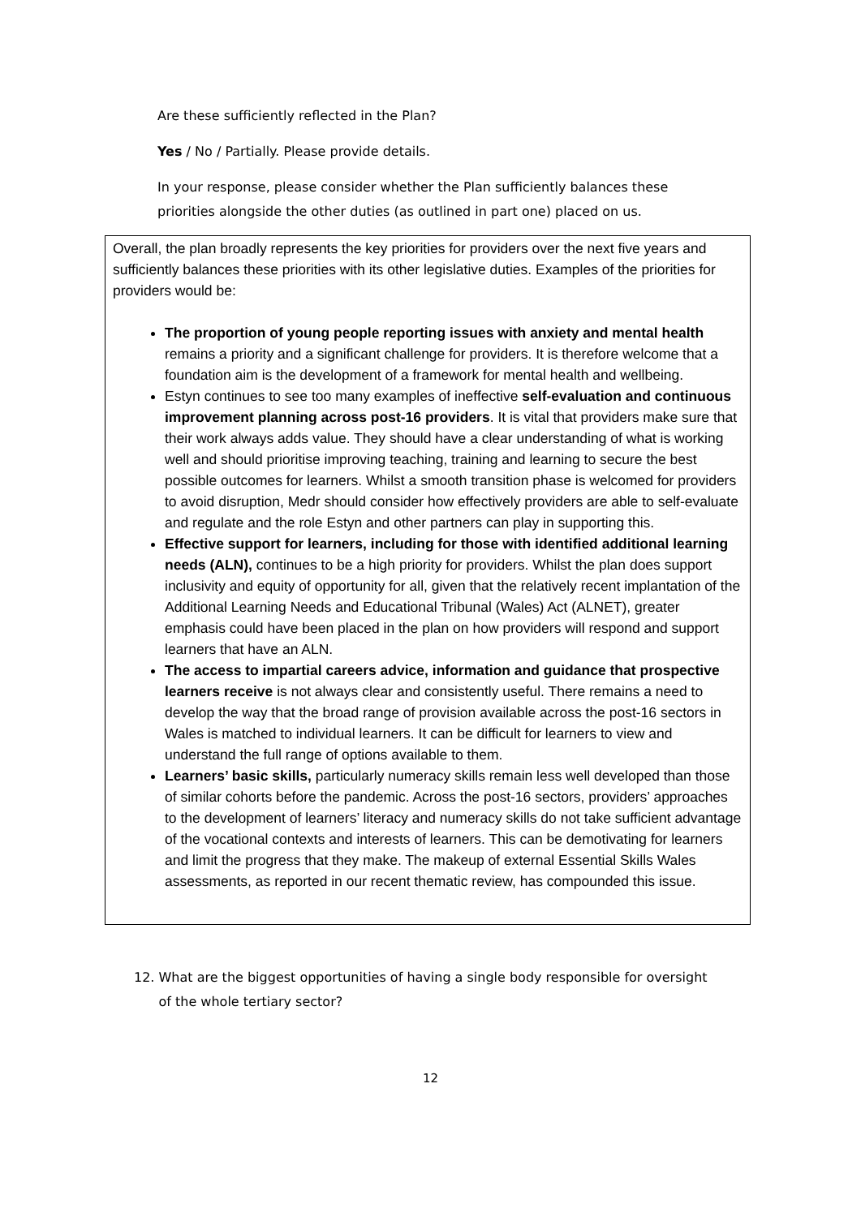Are these sufficiently reflected in the Plan?
Yes / No / Partially. Please provide details.
In your response, please consider whether the Plan sufficiently balances these priorities alongside the other duties (as outlined in part one) placed on us.
Overall, the plan broadly represents the key priorities for providers over the next five years and sufficiently balances these priorities with its other legislative duties. Examples of the priorities for providers would be:
The proportion of young people reporting issues with anxiety and mental health remains a priority and a significant challenge for providers. It is therefore welcome that a foundation aim is the development of a framework for mental health and wellbeing.
Estyn continues to see too many examples of ineffective self-evaluation and continuous improvement planning across post-16 providers. It is vital that providers make sure that their work always adds value. They should have a clear understanding of what is working well and should prioritise improving teaching, training and learning to secure the best possible outcomes for learners. Whilst a smooth transition phase is welcomed for providers to avoid disruption, Medr should consider how effectively providers are able to self-evaluate and regulate and the role Estyn and other partners can play in supporting this.
Effective support for learners, including for those with identified additional learning needs (ALN), continues to be a high priority for providers. Whilst the plan does support inclusivity and equity of opportunity for all, given that the relatively recent implantation of the Additional Learning Needs and Educational Tribunal (Wales) Act (ALNET), greater emphasis could have been placed in the plan on how providers will respond and support learners that have an ALN.
The access to impartial careers advice, information and guidance that prospective learners receive is not always clear and consistently useful. There remains a need to develop the way that the broad range of provision available across the post-16 sectors in Wales is matched to individual learners. It can be difficult for learners to view and understand the full range of options available to them.
Learners’ basic skills, particularly numeracy skills remain less well developed than those of similar cohorts before the pandemic. Across the post-16 sectors, providers’ approaches to the development of learners’ literacy and numeracy skills do not take sufficient advantage of the vocational contexts and interests of learners. This can be demotivating for learners and limit the progress that they make. The makeup of external Essential Skills Wales assessments, as reported in our recent thematic review, has compounded this issue.
12. What are the biggest opportunities of having a single body responsible for oversight
of the whole tertiary sector?
12